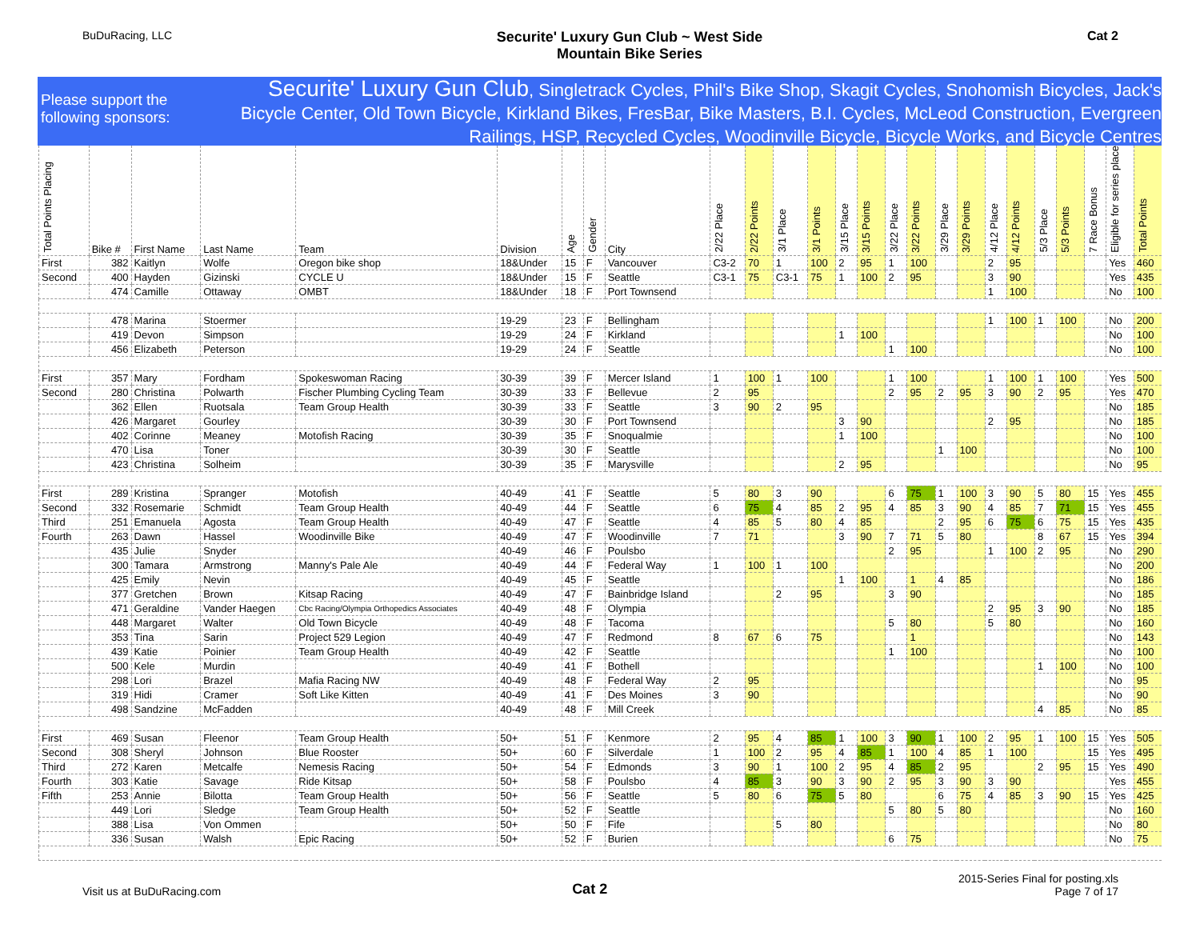BuDuRacing, LLC
Securite' Luxury Gun Club ~ West Side
Mountain Bike Series
Cat 2
Please support the following sponsors:
Securite' Luxury Gun Club, Singletrack Cycles, Phil's Bike Shop, Skagit Cycles, Snohomish Bicycles, Jack's Bicycle Center, Old Town Bicycle, Kirkland Bikes, FresBar, Bike Masters, B.I. Cycles, McLeod Construction, Evergreen Railings, HSP, Recycled Cycles, Woodinville Bicycle, Bicycle Works, and Bicycle Centres
| Total Points Placing | Bike # | First Name | Last Name | Team | Division | Age | Gender | City | 2/22 Place | 2/22 Points | 3/1 Place | 3/1 Points | 3/15 Place | 3/15 Points | 3/22 Place | 3/22 Points | 3/29 Place | 3/29 Points | 4/12 Place | 4/12 Points | 5/3 Place | 5/3 Points | 7 Race Bonus | Eligible for series place | Total Points |
| --- | --- | --- | --- | --- | --- | --- | --- | --- | --- | --- | --- | --- | --- | --- | --- | --- | --- | --- | --- | --- | --- | --- | --- | --- | --- |
| First | 382 | Kaitlyn | Wolfe | Oregon bike shop | 18&Under | 15 | F | Vancouver | C3-2 | 70 | 1 | 100 | 2 | 95 | 1 | 100 | | | 2 | 95 | | | | Yes | 460 |
| Second | 400 | Hayden | Gizinski | CYCLE U | 18&Under | 15 | F | Seattle | C3-1 | 75 | C3-1 | 75 | 1 | 100 | 2 | 95 | | | 3 | 90 | | | | Yes | 435 |
| | 474 | Camille | Ottaway | OMBT | 18&Under | 18 | F | Port Townsend | | | | | | | | | | | 1 | 100 | | | | No | 100 |
| | 478 | Marina | Stoermer | | 19-29 | 23 | F | Bellingham | | | | | | | | | | | 1 | 100 | 1 | 100 | | No | 200 |
| | 419 | Devon | Simpson | | 19-29 | 24 | F | Kirkland | | | | | 1 | 100 | | | | | | | | | | No | 100 |
| | 456 | Elizabeth | Peterson | | 19-29 | 24 | F | Seattle | | | | | | | 1 | 100 | | | | | | | | No | 100 |
| First | 357 | Mary | Fordham | Spokeswoman Racing | 30-39 | 39 | F | Mercer Island | 1 | 100 | 1 | 100 | | | 1 | 100 | | | 1 | 100 | 1 | 100 | | Yes | 500 |
| Second | 280 | Christina | Polwarth | Fischer Plumbing Cycling Team | 30-39 | 33 | F | Bellevue | 2 | 95 | | | | | 2 | 95 | 2 | 95 | 3 | 90 | 2 | 95 | | Yes | 470 |
| | 362 | Ellen | Ruotsala | Team Group Health | 30-39 | 33 | F | Seattle | 3 | 90 | 2 | 95 | | | | | | | | | | | | No | 185 |
| | 426 | Margaret | Gourley | | 30-39 | 30 | F | Port Townsend | | | | | 3 | 90 | | | | | 2 | 95 | | | | No | 185 |
| | 402 | Corinne | Meaney | Motofish Racing | 30-39 | 35 | F | Snoqualmie | | | | | 1 | 100 | | | | | | | | | | No | 100 |
| | 470 | Lisa | Toner | | 30-39 | 30 | F | Seattle | | | | | | | | | 1 | 100 | | | | | | No | 100 |
| | 423 | Christina | Solheim | | 30-39 | 35 | F | Marysville | | | | | 2 | 95 | | | | | | | | | | No | 95 |
| First | 289 | Kristina | Spranger | Motofish | 40-49 | 41 | F | Seattle | 5 | 80 | 3 | 90 | | | 6 | 75 | 1 | 100 | 3 | 90 | 5 | 80 | 15 | Yes | 455 |
| Second | 332 | Rosemarie | Schmidt | Team Group Health | 40-49 | 44 | F | Seattle | 6 | 75 | 4 | 85 | 2 | 95 | 4 | 85 | 3 | 90 | 4 | 85 | 7 | 71 | 15 | Yes | 455 |
| Third | 251 | Emanuela | Agosta | Team Group Health | 40-49 | 47 | F | Seattle | 4 | 85 | 5 | 80 | 4 | 85 | | | 2 | 95 | 6 | 75 | 6 | 75 | 15 | Yes | 435 |
| Fourth | 263 | Dawn | Hassel | Woodinville Bike | 40-49 | 47 | F | Woodinville | 7 | 71 | | | 3 | 90 | 7 | 71 | 5 | 80 | | | 8 | 67 | 15 | Yes | 394 |
| | 435 | Julie | Snyder | | 40-49 | 46 | F | Poulsbo | | | | | | | 2 | 95 | | | 1 | 100 | 2 | 95 | | No | 290 |
| | 300 | Tamara | Armstrong | Manny's Pale Ale | 40-49 | 44 | F | Federal Way | 1 | 100 | 1 | 100 | | | | | | | | | | | | No | 200 |
| | 425 | Emily | Nevin | | 40-49 | 45 | F | Seattle | | | | | 1 | 100 | | 1 | 4 | 85 | | | | | | No | 186 |
| | 377 | Gretchen | Brown | Kitsap Racing | 40-49 | 47 | F | Bainbridge Island | | | 2 | 95 | | | 3 | 90 | | | | | | | | No | 185 |
| | 471 | Geraldine | Vander Haegen | Cbc Racing/Olympia Orthopedics Associates | 40-49 | 48 | F | Olympia | | | | | | | | | | | 2 | 95 | 3 | 90 | | No | 185 |
| | 448 | Margaret | Walter | Old Town Bicycle | 40-49 | 48 | F | Tacoma | | | | | | | 5 | 80 | | | 5 | 80 | | | | No | 160 |
| | 353 | Tina | Sarin | Project 529 Legion | 40-49 | 47 | F | Redmond | 8 | 67 | 6 | 75 | | | | 1 | | | | | | | | No | 143 |
| | 439 | Katie | Poinier | Team Group Health | 40-49 | 42 | F | Seattle | | | | | | | 1 | 100 | | | | | | | | No | 100 |
| | 500 | Kele | Murdin | | 40-49 | 41 | F | Bothell | | | | | | | | | | | | | 1 | 100 | | No | 100 |
| | 298 | Lori | Brazel | Mafia Racing NW | 40-49 | 48 | F | Federal Way | 2 | 95 | | | | | | | | | | | | | | No | 95 |
| | 319 | Hidi | Cramer | Soft Like Kitten | 40-49 | 41 | F | Des Moines | 3 | 90 | | | | | | | | | | | | | | No | 90 |
| | 498 | Sandzine | McFadden | | 40-49 | 48 | F | Mill Creek | | | | | | | | | | | | | 4 | 85 | | No | 85 |
| First | 469 | Susan | Fleenor | Team Group Health | 50+ | 51 | F | Kenmore | 2 | 95 | 4 | 85 | 1 | 100 | 3 | 90 | 1 | 100 | 2 | 95 | 1 | 100 | 15 | Yes | 505 |
| Second | 308 | Sheryl | Johnson | Blue Rooster | 50+ | 60 | F | Silverdale | 1 | 100 | 2 | 95 | 4 | 85 | 1 | 100 | 4 | 85 | 1 | 100 | | | 15 | Yes | 495 |
| Third | 272 | Karen | Metcalfe | Nemesis Racing | 50+ | 54 | F | Edmonds | 3 | 90 | 1 | 100 | 2 | 95 | 4 | 85 | 2 | 95 | | | 2 | 95 | 15 | Yes | 490 |
| Fourth | 303 | Katie | Savage | Ride Kitsap | 50+ | 58 | F | Poulsbo | 4 | 85 | 3 | 90 | 3 | 90 | 2 | 95 | 3 | 90 | 3 | 90 | | | | Yes | 455 |
| Fifth | 253 | Annie | Bilotta | Team Group Health | 50+ | 56 | F | Seattle | 5 | 80 | 6 | 75 | 5 | 80 | | | 6 | 75 | 4 | 85 | 3 | 90 | 15 | Yes | 425 |
| | 449 | Lori | Sledge | Team Group Health | 50+ | 52 | F | Seattle | | | | | | | 5 | 80 | 5 | 80 | | | | | | No | 160 |
| | 388 | Lisa | Von Ommen | | 50+ | 50 | F | Fife | | | 5 | 80 | | | | | | | | | | | | No | 80 |
| | 336 | Susan | Walsh | Epic Racing | 50+ | 52 | F | Burien | | | | | | | 6 | 75 | | | | | | | | No | 75 |
Visit us at BuDuRacing.com
Cat 2
2015-Series Final for posting.xls
Page 7 of 17